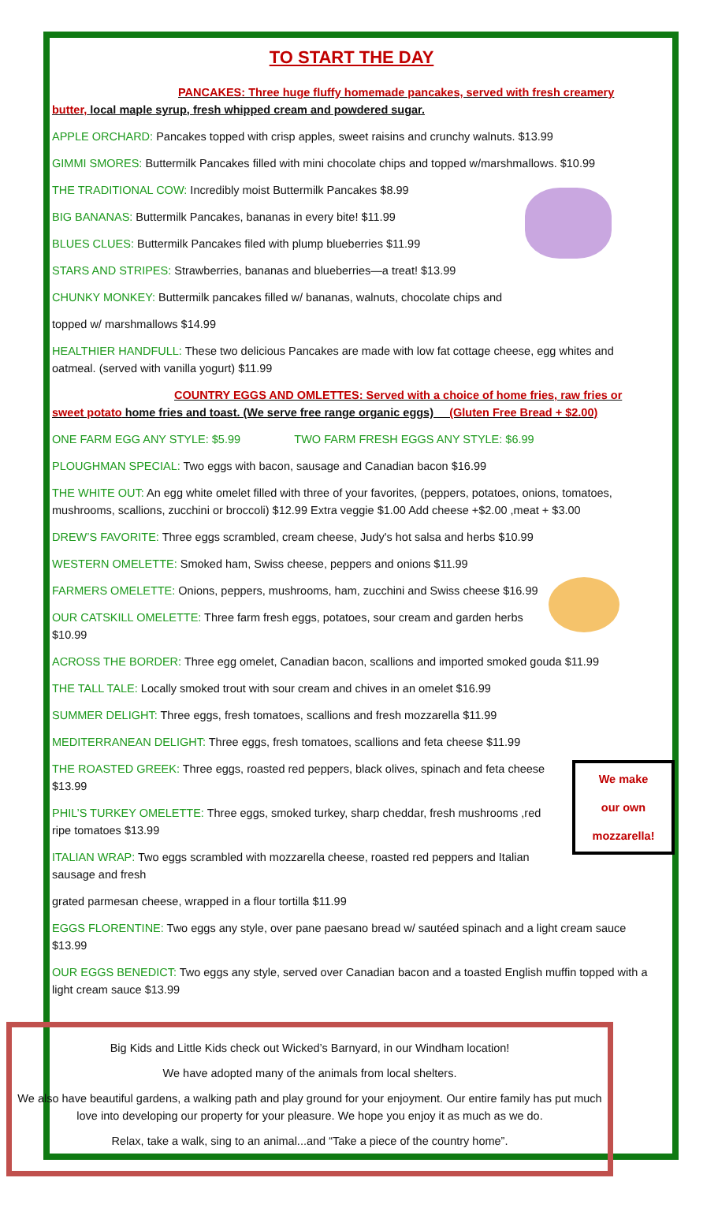TO START THE DAY
PANCAKES: Three huge fluffy homemade pancakes, served with fresh creamery butter, local maple syrup, fresh whipped cream and powdered sugar.
APPLE ORCHARD: Pancakes topped with crisp apples, sweet raisins and crunchy walnuts. $13.99
GIMMI SMORES: Buttermilk Pancakes filled with mini chocolate chips and topped w/marshmallows. $10.99
THE TRADITIONAL COW: Incredibly moist Buttermilk Pancakes $8.99
BIG BANANAS: Buttermilk Pancakes, bananas in every bite! $11.99
BLUES CLUES: Buttermilk Pancakes filed with plump blueberries $11.99
STARS AND STRIPES: Strawberries, bananas and blueberries—a treat! $13.99
CHUNKY MONKEY: Buttermilk pancakes filled w/ bananas, walnuts, chocolate chips and
topped w/ marshmallows $14.99
HEALTHIER HANDFULL: These two delicious Pancakes are made with low fat cottage cheese, egg whites and oatmeal. (served with vanilla yogurt) $11.99
COUNTRY EGGS AND OMLETTES: Served with a choice of home fries, raw fries or sweet potato home fries and toast. (We serve free range organic eggs) (Gluten Free Bread + $2.00)
ONE FARM EGG ANY STYLE: $5.99 TWO FARM FRESH EGGS ANY STYLE: $6.99
PLOUGHMAN SPECIAL: Two eggs with bacon, sausage and Canadian bacon $16.99
THE WHITE OUT: An egg white omelet filled with three of your favorites, (peppers, potatoes, onions, tomatoes, mushrooms, scallions, zucchini or broccoli) $12.99 Extra veggie $1.00 Add cheese +$2.00 ,meat + $3.00
DREW’S FAVORITE: Three eggs scrambled, cream cheese, Judy's hot salsa and herbs $10.99
WESTERN OMELETTE: Smoked ham, Swiss cheese, peppers and onions $11.99
FARMERS OMELETTE: Onions, peppers, mushrooms, ham, zucchini and Swiss cheese $16.99
OUR CATSKILL OMELETTE: Three farm fresh eggs, potatoes, sour cream and garden herbs $10.99
ACROSS THE BORDER: Three egg omelet, Canadian bacon, scallions and imported smoked gouda $11.99
THE TALL TALE: Locally smoked trout with sour cream and chives in an omelet $16.99
SUMMER DELIGHT: Three eggs, fresh tomatoes, scallions and fresh mozzarella $11.99
MEDITERRANEAN DELIGHT: Three eggs, fresh tomatoes, scallions and feta cheese $11.99
We make
our own
mozzarella!
THE ROASTED GREEK: Three eggs, roasted red peppers, black olives, spinach and feta cheese $13.99
PHIL’S TURKEY OMELETTE: Three eggs, smoked turkey, sharp cheddar, fresh mushrooms ,red ripe tomatoes $13.99
ITALIAN WRAP: Two eggs scrambled with mozzarella cheese, roasted red peppers and Italian sausage and fresh
grated parmesan cheese, wrapped in a flour tortilla $11.99
EGGS FLORENTINE: Two eggs any style, over pane paesano bread w/ sautéed spinach and a light cream sauce $13.99
OUR EGGS BENEDICT: Two eggs any style, served over Canadian bacon and a toasted English muffin topped with a light cream sauce $13.99
Big Kids and Little Kids check out Wicked’s Barnyard, in our Windham location!
We have adopted many of the animals from local shelters.
We also have beautiful gardens, a walking path and play ground for your enjoyment. Our entire family has put much love into developing our property for your pleasure. We hope you enjoy it as much as we do.
Relax, take a walk, sing to an animal...and “Take a piece of the country home”.